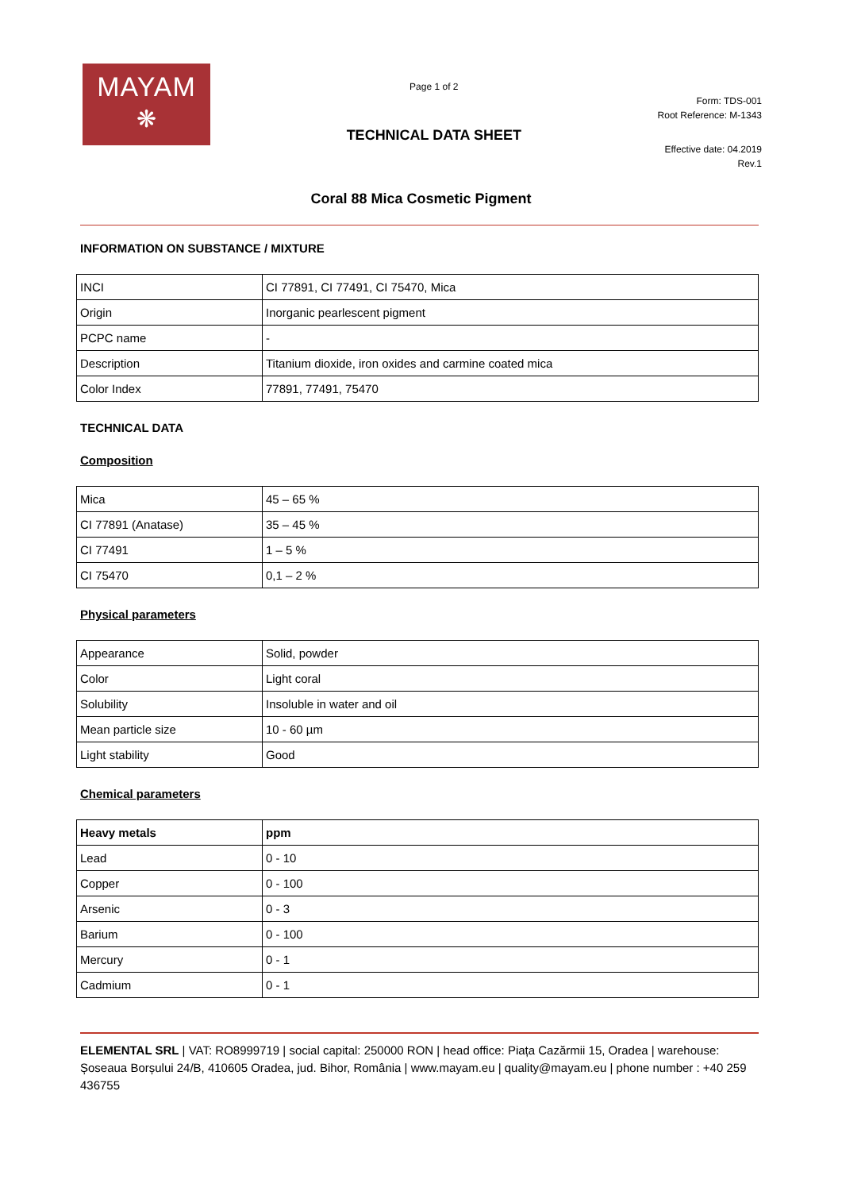MAYAM
❋
Page 1 of 2
TECHNICAL DATA SHEET
Form: TDS-001
Root Reference: M-1343
Effective date: 04.2019
Rev.1
Coral 88 Mica Cosmetic Pigment
INFORMATION ON SUBSTANCE / MIXTURE
| INCI | CI 77891, CI 77491, CI 75470, Mica |
| Origin | Inorganic pearlescent pigment |
| PCPC name | - |
| Description | Titanium dioxide, iron oxides and carmine coated mica |
| Color Index | 77891, 77491, 75470 |
TECHNICAL DATA
Composition
| Mica | 45 – 65 % |
| CI 77891 (Anatase) | 35 – 45 % |
| CI 77491 | 1 – 5 % |
| CI 75470 | 0,1 – 2 % |
Physical parameters
| Appearance | Solid, powder |
| Color | Light coral |
| Solubility | Insoluble in water and oil |
| Mean particle size | 10 - 60 µm |
| Light stability | Good |
Chemical parameters
| Heavy metals | ppm |
| --- | --- |
| Lead | 0 - 10 |
| Copper | 0 - 100 |
| Arsenic | 0 - 3 |
| Barium | 0 - 100 |
| Mercury | 0 - 1 |
| Cadmium | 0 - 1 |
ELEMENTAL SRL | VAT: RO8999719 | social capital: 250000 RON | head office: Piața Cazărmii 15, Oradea | warehouse: Șoseaua Borșului 24/B, 410605 Oradea, jud. Bihor, România | www.mayam.eu | quality@mayam.eu | phone number : +40 259 436755